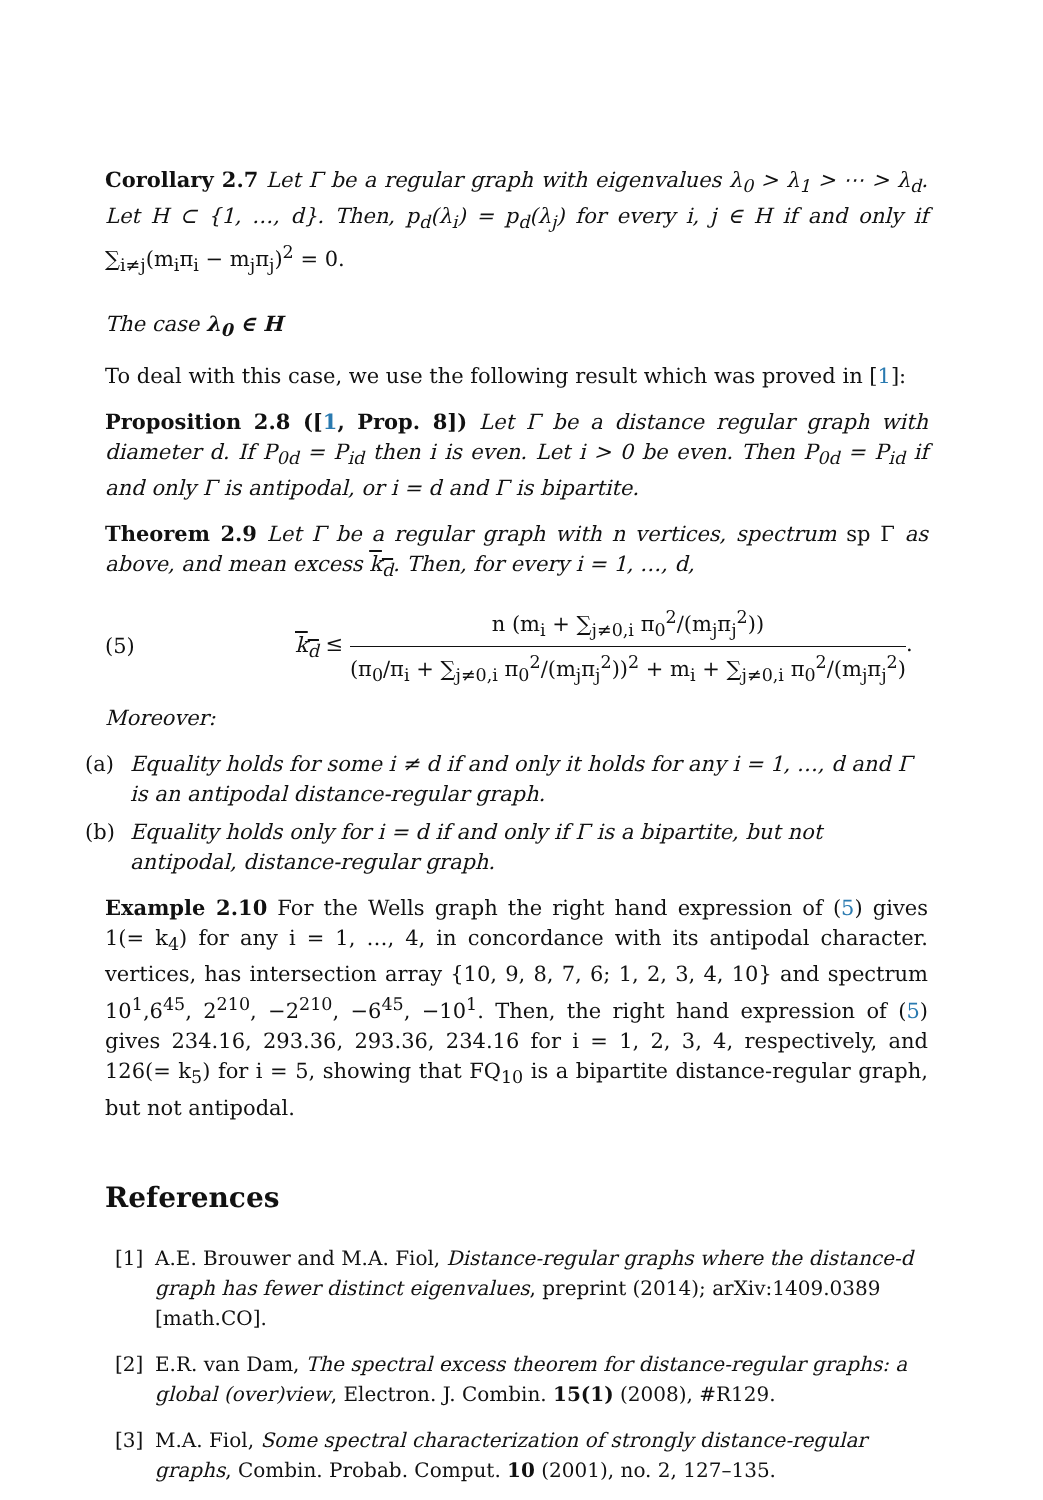Corollary 2.7 Let Γ be a regular graph with eigenvalues λ<sub>0</sub> > λ<sub>1</sub> > ⋯ > λ<sub>d</sub>. Let H ⊂ {1, …, d}. Then, p<sub>d</sub>(λ<sub>i</sub>) = p<sub>d</sub>(λ<sub>j</sub>) for every i, j ∈ H if and only if ∑<sub>i≠j</sub>(m<sub>i</sub>π<sub>i</sub> − m<sub>j</sub>π<sub>j</sub>)<sup>2</sup> = 0.
The case λ<sub>0</sub> ∈ H
To deal with this case, we use the following result which was proved in [1]:
Proposition 2.8 ([1, Prop. 8]) Let Γ be a distance regular graph with diameter d. If P<sub>0d</sub> = P<sub>id</sub> then i is even. Let i > 0 be even. Then P<sub>0d</sub> = P<sub>id</sub> if and only Γ is antipodal, or i = d and Γ is bipartite.
Theorem 2.9 Let Γ be a regular graph with n vertices, spectrum sp Γ as above, and mean excess k<sub>d</sub>. Then, for every i = 1, …, d,
(5) k<sub>d</sub> ≤ n (m<sub>i</sub> + ∑<sub>j≠0,i</sub> π<sub>0</sub><sup>2</sup>/(m<sub>j</sub>π<sub>j</sub><sup>2</sup>)) (π<sub>0</sub>/π<sub>i</sub> + ∑<sub>j≠0,i</sub> π<sub>0</sub><sup>2</sup>/(m<sub>j</sub>π<sub>j</sub><sup>2</sup>))<sup>2</sup> + m<sub>i</sub> + ∑<sub>j≠0,i</sub> π<sub>0</sub><sup>2</sup>/(m<sub>j</sub>π<sub>j</sub><sup>2</sup>).
Moreover:
(a) Equality holds for some i ≠ d if and only it holds for any i = 1, …, d and Γ is an antipodal distance-regular graph.
(b) Equality holds only for i = d if and only if Γ is a bipartite, but not antipodal, distance-regular graph.
Example 2.10 For the Wells graph the right hand expression of (5) gives 1(= k<sub>4</sub>) for any i = 1, …, 4, in concordance with its antipodal character. vertices, has intersection array {10, 9, 8, 7, 6; 1, 2, 3, 4, 10} and spectrum 10<sup>1</sup>,6<sup>45</sup>, 2<sup>210</sup>, −2<sup>210</sup>, −6<sup>45</sup>, −10<sup>1</sup>. Then, the right hand expression of (5) gives 234.16, 293.36, 293.36, 234.16 for i = 1, 2, 3, 4, respectively, and 126(= k<sub>5</sub>) for i = 5, showing that FQ<sub>10</sub> is a bipartite distance-regular graph, but not antipodal.
References
[1] A.E. Brouwer and M.A. Fiol, Distance-regular graphs where the distance-d graph has fewer distinct eigenvalues, preprint (2014); arXiv:1409.0389 [math.CO].
[2] E.R. van Dam, The spectral excess theorem for distance-regular graphs: a global (over)view, Electron. J. Combin. 15(1) (2008), #R129.
[3] M.A. Fiol, Some spectral characterization of strongly distance-regular graphs, Combin. Probab. Comput. 10 (2001), no. 2, 127–135.